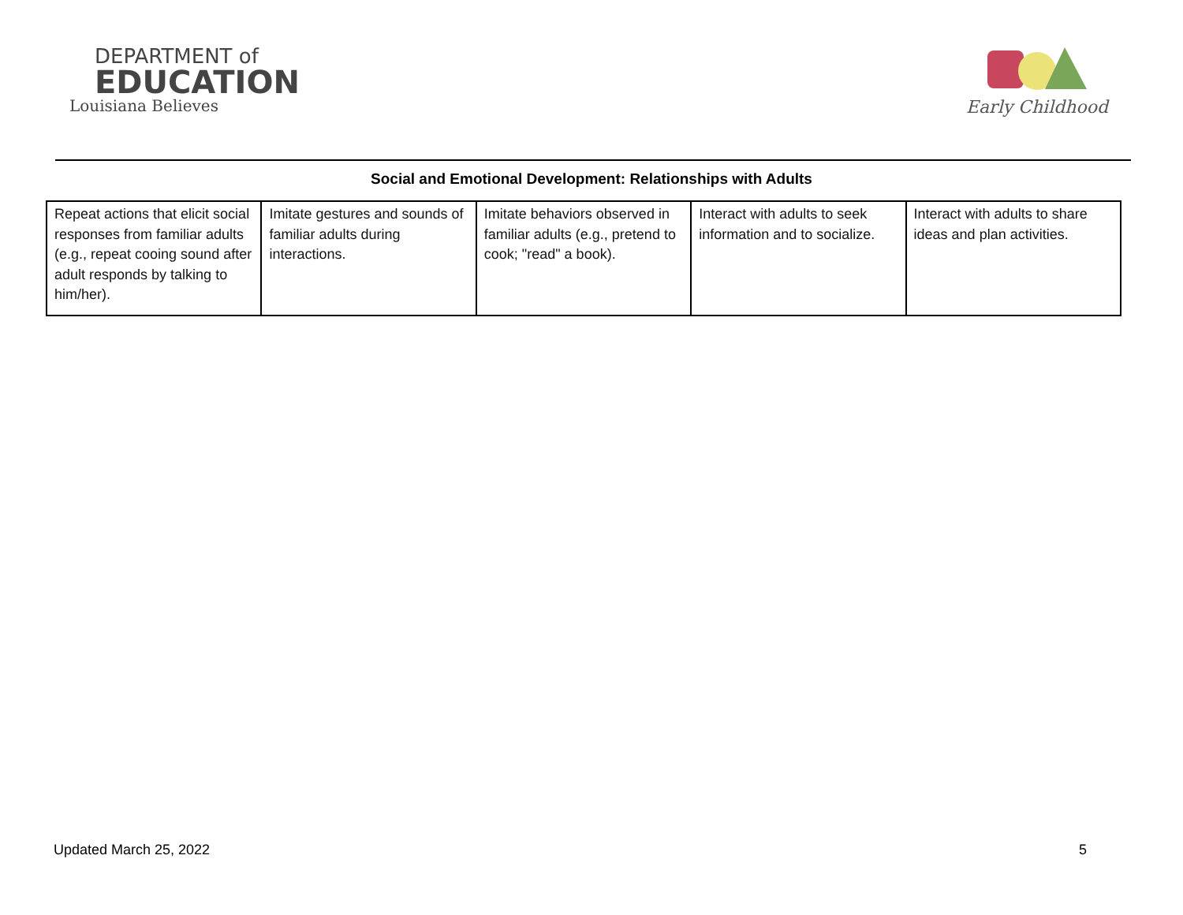DEPARTMENT of
EDUCATION
Louisiana Believes
Early Childhood
Social and Emotional Development: Relationships with Adults
| Repeat actions that elicit social responses from familiar adults (e.g., repeat cooing sound after adult responds by talking to him/her). | Imitate gestures and sounds of familiar adults during interactions. | Imitate behaviors observed in familiar adults (e.g., pretend to cook; "read" a book). | Interact with adults to seek information and to socialize. | Interact with adults to share ideas and plan activities. |
Updated March 25, 2022 5